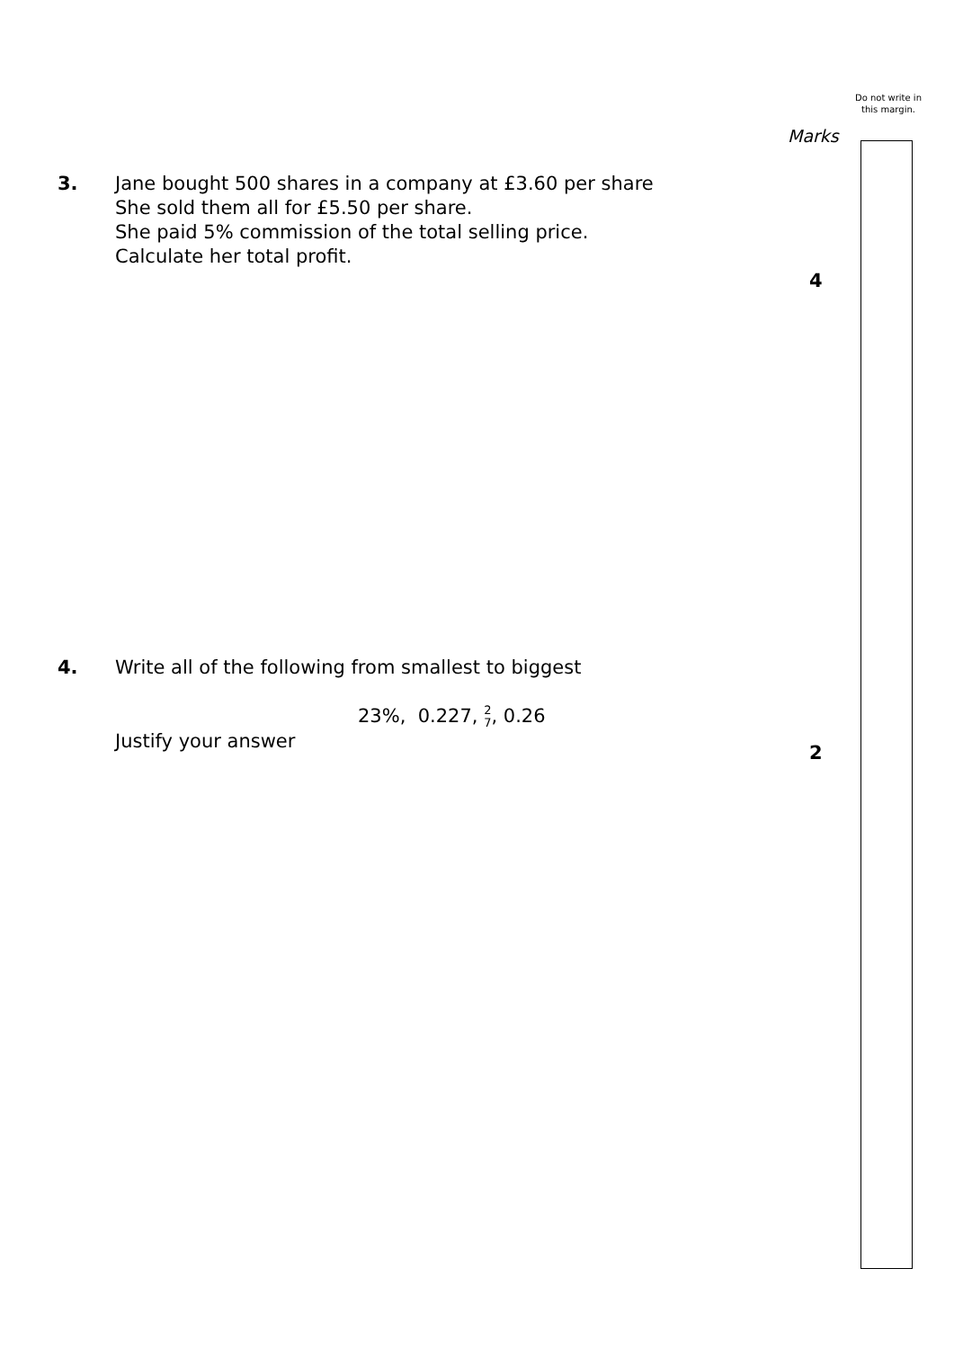Do not write in this margin.
Marks
3. Jane bought 500 shares in a company at £3.60 per share
She sold them all for £5.50 per share.
She paid 5% commission of the total selling price.
Calculate her total profit.
4
4. Write all of the following from smallest to biggest
23%, 0.227, 2
7, 0.26
Justify your answer
2